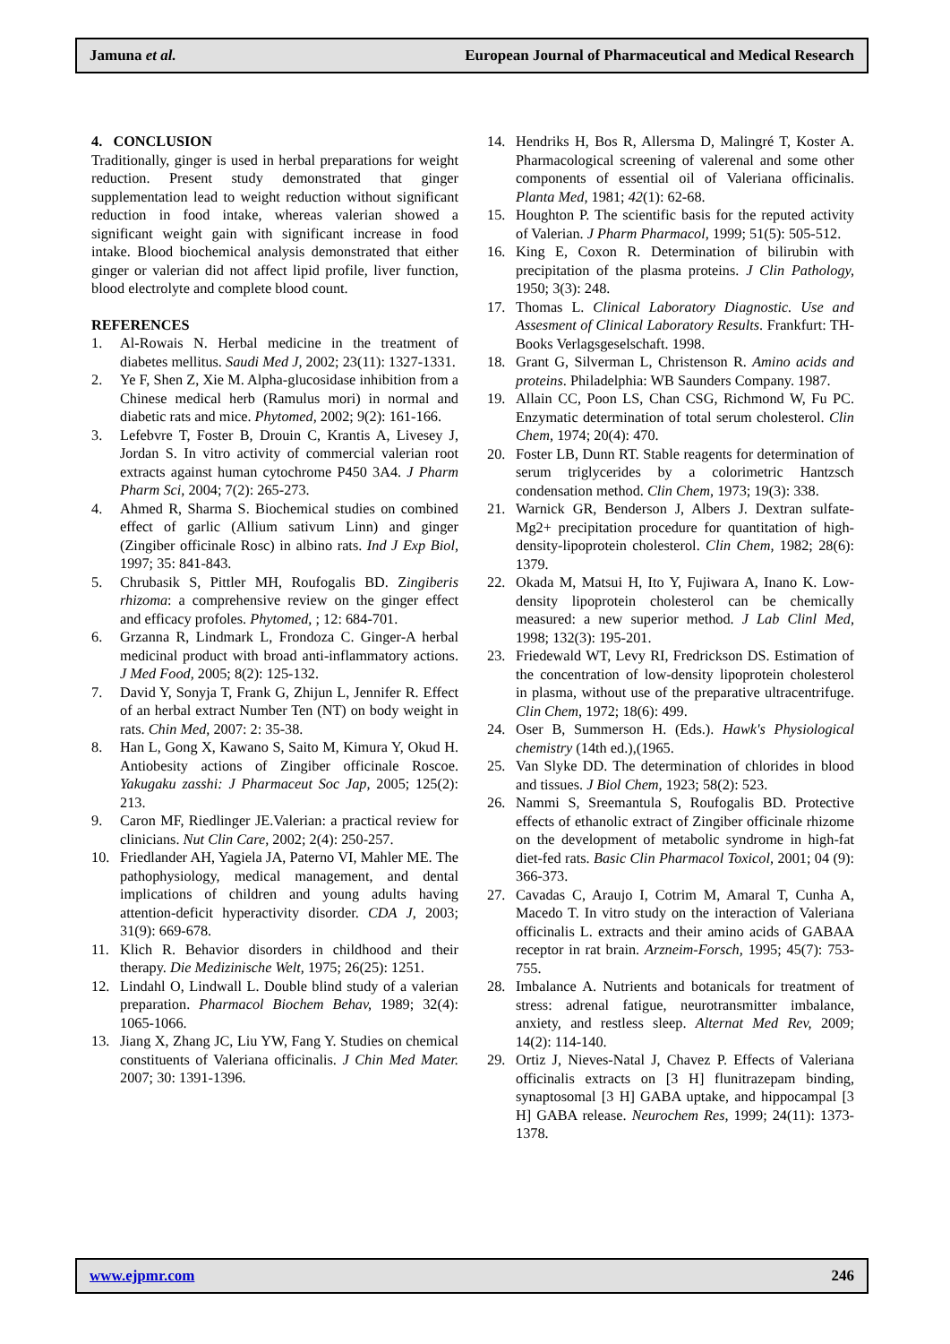Jamuna et al. European Journal of Pharmaceutical and Medical Research
4. CONCLUSION
Traditionally, ginger is used in herbal preparations for weight reduction. Present study demonstrated that ginger supplementation lead to weight reduction without significant reduction in food intake, whereas valerian showed a significant weight gain with significant increase in food intake. Blood biochemical analysis demonstrated that either ginger or valerian did not affect lipid profile, liver function, blood electrolyte and complete blood count.
REFERENCES
1. Al-Rowais N. Herbal medicine in the treatment of diabetes mellitus. Saudi Med J, 2002; 23(11): 1327-1331.
2. Ye F, Shen Z, Xie M. Alpha-glucosidase inhibition from a Chinese medical herb (Ramulus mori) in normal and diabetic rats and mice. Phytomed, 2002; 9(2): 161-166.
3. Lefebvre T, Foster B, Drouin C, Krantis A, Livesey J, Jordan S. In vitro activity of commercial valerian root extracts against human cytochrome P450 3A4. J Pharm Pharm Sci, 2004; 7(2): 265-273.
4. Ahmed R, Sharma S. Biochemical studies on combined effect of garlic (Allium sativum Linn) and ginger (Zingiber officinale Rosc) in albino rats. Ind J Exp Biol, 1997; 35: 841-843.
5. Chrubasik S, Pittler MH, Roufogalis BD. Zingiberis rhizoma: a comprehensive review on the ginger effect and efficacy profoles. Phytomed, ; 12: 684-701.
6. Grzanna R, Lindmark L, Frondoza C. Ginger-A herbal medicinal product with broad anti-inflammatory actions. J Med Food, 2005; 8(2): 125-132.
7. David Y, Sonyja T, Frank G, Zhijun L, Jennifer R. Effect of an herbal extract Number Ten (NT) on body weight in rats. Chin Med, 2007: 2: 35-38.
8. Han L, Gong X, Kawano S, Saito M, Kimura Y, Okud H. Antiobesity actions of Zingiber officinale Roscoe. Yakugaku zasshi: J Pharmaceut Soc Jap, 2005; 125(2): 213.
9. Caron MF, Riedlinger JE.Valerian: a practical review for clinicians. Nut Clin Care, 2002; 2(4): 250-257.
10. Friedlander AH, Yagiela JA, Paterno VI, Mahler ME. The pathophysiology, medical management, and dental implications of children and young adults having attention-deficit hyperactivity disorder. CDA J, 2003; 31(9): 669-678.
11. Klich R. Behavior disorders in childhood and their therapy. Die Medizinische Welt, 1975; 26(25): 1251.
12. Lindahl O, Lindwall L. Double blind study of a valerian preparation. Pharmacol Biochem Behav, 1989; 32(4): 1065-1066.
13. Jiang X, Zhang JC, Liu YW, Fang Y. Studies on chemical constituents of Valeriana officinalis. J Chin Med Mater. 2007; 30: 1391-1396.
14. Hendriks H, Bos R, Allersma D, Malingré T, Koster A. Pharmacological screening of valerenal and some other components of essential oil of Valeriana officinalis. Planta Med, 1981; 42(1): 62-68.
15. Houghton P. The scientific basis for the reputed activity of Valerian. J Pharm Pharmacol, 1999; 51(5): 505-512.
16. King E, Coxon R. Determination of bilirubin with precipitation of the plasma proteins. J Clin Pathology, 1950; 3(3): 248.
17. Thomas L. Clinical Laboratory Diagnostic. Use and Assesment of Clinical Laboratory Results. Frankfurt: TH-Books Verlagsgeselschaft. 1998.
18. Grant G, Silverman L, Christenson R. Amino acids and proteins. Philadelphia: WB Saunders Company. 1987.
19. Allain CC, Poon LS, Chan CSG, Richmond W, Fu PC. Enzymatic determination of total serum cholesterol. Clin Chem, 1974; 20(4): 470.
20. Foster LB, Dunn RT. Stable reagents for determination of serum triglycerides by a colorimetric Hantzsch condensation method. Clin Chem, 1973; 19(3): 338.
21. Warnick GR, Benderson J, Albers J. Dextran sulfate-Mg2+ precipitation procedure for quantitation of high-density-lipoprotein cholesterol. Clin Chem, 1982; 28(6): 1379.
22. Okada M, Matsui H, Ito Y, Fujiwara A, Inano K. Low-density lipoprotein cholesterol can be chemically measured: a new superior method. J Lab Clinl Med, 1998; 132(3): 195-201.
23. Friedewald WT, Levy RI, Fredrickson DS. Estimation of the concentration of low-density lipoprotein cholesterol in plasma, without use of the preparative ultracentrifuge. Clin Chem, 1972; 18(6): 499.
24. Oser B, Summerson H. (Eds.). Hawk's Physiological chemistry (14th ed.),(1965.
25. Van Slyke DD. The determination of chlorides in blood and tissues. J Biol Chem, 1923; 58(2): 523.
26. Nammi S, Sreemantula S, Roufogalis BD. Protective effects of ethanolic extract of Zingiber officinale rhizome on the development of metabolic syndrome in high-fat diet-fed rats. Basic Clin Pharmacol Toxicol, 2001; 04 (9): 366-373.
27. Cavadas C, Araujo I, Cotrim M, Amaral T, Cunha A, Macedo T. In vitro study on the interaction of Valeriana officinalis L. extracts and their amino acids of GABAA receptor in rat brain. Arzneim-Forsch, 1995; 45(7): 753-755.
28. Imbalance A. Nutrients and botanicals for treatment of stress: adrenal fatigue, neurotransmitter imbalance, anxiety, and restless sleep. Alternat Med Rev, 2009; 14(2): 114-140.
29. Ortiz J, Nieves-Natal J, Chavez P. Effects of Valeriana officinalis extracts on [3 H] flunitrazepam binding, synaptosomal [3 H] GABA uptake, and hippocampal [3 H] GABA release. Neurochem Res, 1999; 24(11): 1373-1378.
www.ejpmr.com 246